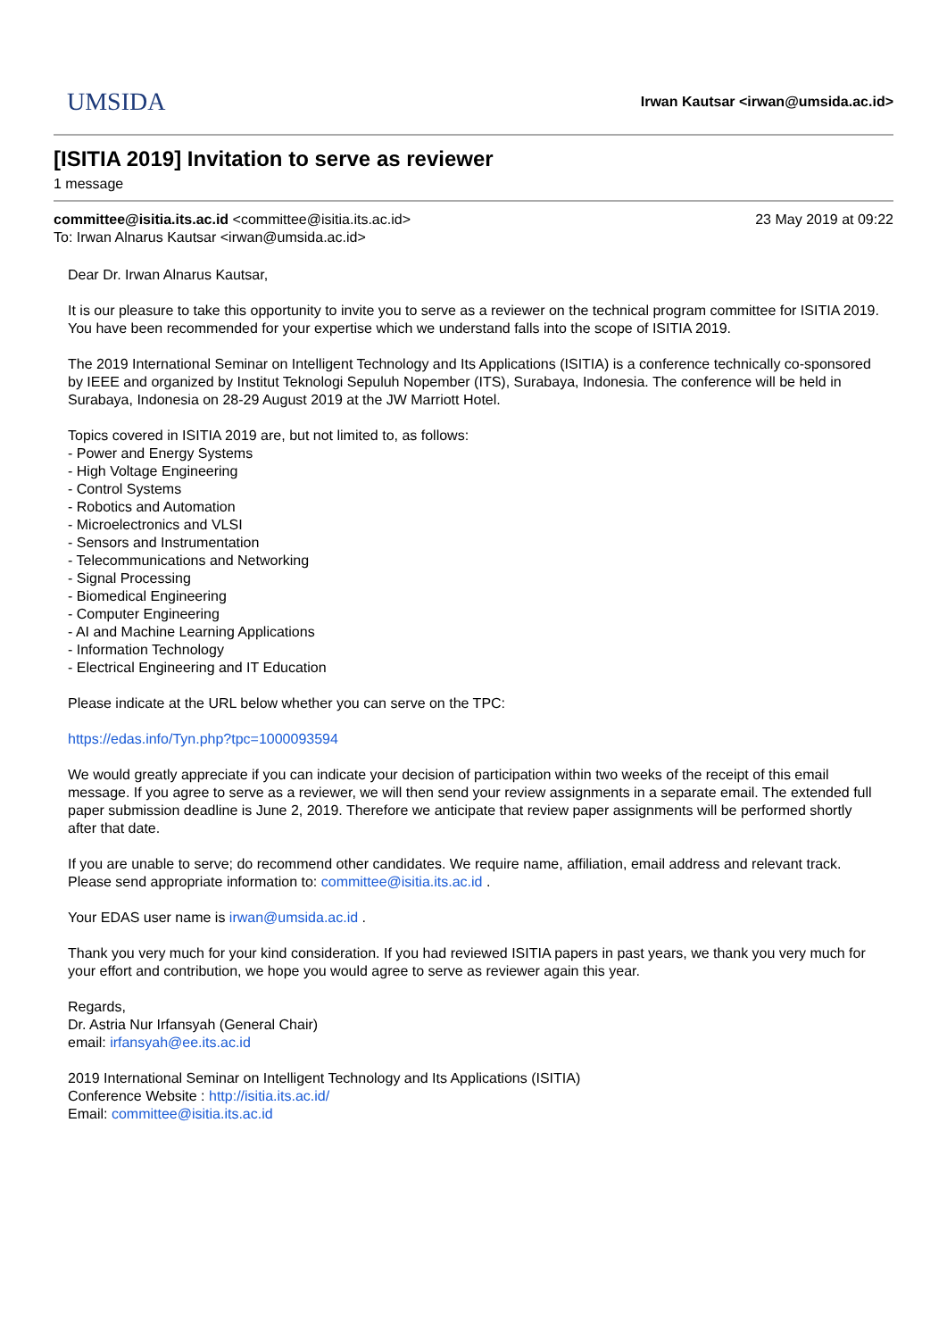UMSIDA
Irwan Kautsar <irwan@umsida.ac.id>
[ISITIA 2019] Invitation to serve as reviewer
1 message
committee@isitia.its.ac.id <committee@isitia.its.ac.id>
23 May 2019 at 09:22
To: Irwan Alnarus Kautsar <irwan@umsida.ac.id>
Dear Dr. Irwan Alnarus Kautsar,
It is our pleasure to take this opportunity to invite you to serve as a reviewer on the technical program committee for ISITIA 2019. You have been recommended for your expertise which we understand falls into the scope of ISITIA 2019.
The 2019 International Seminar on Intelligent Technology and Its Applications (ISITIA) is a conference technically co-sponsored by IEEE and organized by Institut Teknologi Sepuluh Nopember (ITS), Surabaya, Indonesia. The conference will be held in Surabaya, Indonesia on 28-29 August 2019 at the JW Marriott Hotel.
Topics covered in ISITIA 2019 are, but not limited to, as follows:
- Power and Energy Systems
- High Voltage Engineering
- Control Systems
- Robotics and Automation
- Microelectronics and VLSI
- Sensors and Instrumentation
- Telecommunications and Networking
- Signal Processing
- Biomedical Engineering
- Computer Engineering
- AI and Machine Learning Applications
- Information Technology
- Electrical Engineering and IT Education
Please indicate at the URL below whether you can serve on the TPC:
https://edas.info/Tyn.php?tpc=1000093594
We would greatly appreciate if you can indicate your decision of participation within two weeks of the receipt of this email message. If you agree to serve as a reviewer, we will then send your review assignments in a separate email. The extended full paper submission deadline is June 2, 2019. Therefore we anticipate that review paper assignments will be performed shortly after that date.
If you are unable to serve; do recommend other candidates. We require name, affiliation, email address and relevant track. Please send appropriate information to: committee@isitia.its.ac.id .
Your EDAS user name is irwan@umsida.ac.id .
Thank you very much for your kind consideration. If you had reviewed ISITIA papers in past years, we thank you very much for your effort and contribution, we hope you would agree to serve as reviewer again this year.
Regards,
Dr. Astria Nur Irfansyah (General Chair)
email: irfansyah@ee.its.ac.id
2019 International Seminar on Intelligent Technology and Its Applications (ISITIA)
Conference Website : http://isitia.its.ac.id/
Email: committee@isitia.its.ac.id